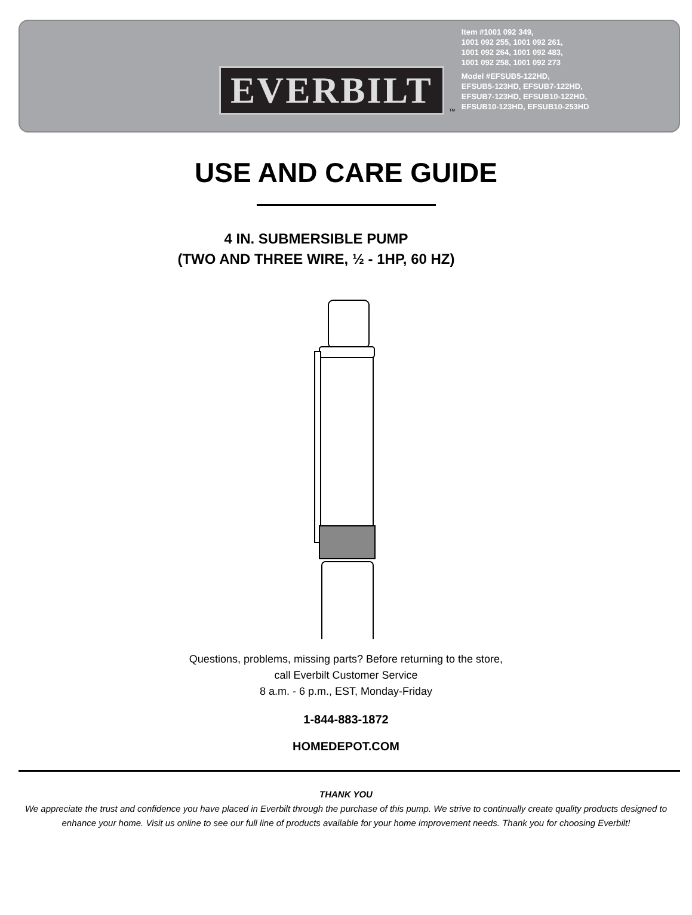EVERBILT
™
Item #1001 092 349,
1001 092 255, 1001 092 261,
1001 092 264, 1001 092 483,
1001 092 258, 1001 092 273
Model #EFSUB5-122HD,
EFSUB5-123HD, EFSUB7-122HD,
EFSUB7-123HD, EFSUB10-122HD,
EFSUB10-123HD, EFSUB10-253HD
USE AND CARE GUIDE
4 IN. SUBMERSIBLE PUMP
(TWO AND THREE WIRE, ½ - 1HP, 60 HZ)
Questions, problems, missing parts? Before returning to the store,
call Everbilt Customer Service
8 a.m. - 6 p.m., EST, Monday-Friday
1-844-883-1872
HOMEDEPOT.COM
THANK YOU
We appreciate the trust and confidence you have placed in Everbilt through the purchase of this pump. We strive to continually create quality products designed to enhance your home. Visit us online to see our full line of products available for your home improvement needs. Thank you for choosing Everbilt!